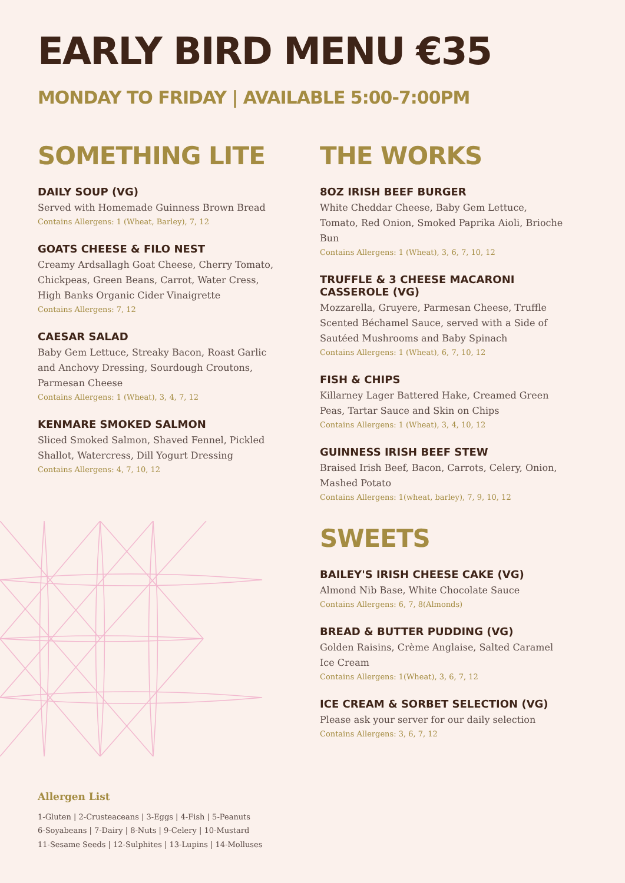EARLY BIRD MENU €35
MONDAY TO FRIDAY | AVAILABLE 5:00-7:00PM
SOMETHING LITE
DAILY SOUP (VG)
Served with Homemade Guinness Brown Bread
Contains Allergens: 1 (Wheat, Barley), 7, 12
GOATS CHEESE & FILO NEST
Creamy Ardsallagh Goat Cheese, Cherry Tomato, Chickpeas, Green Beans, Carrot, Water Cress, High Banks Organic Cider Vinaigrette
Contains Allergens: 7, 12
CAESAR SALAD
Baby Gem Lettuce, Streaky Bacon, Roast Garlic and Anchovy Dressing, Sourdough Croutons, Parmesan Cheese
Contains Allergens: 1 (Wheat), 3, 4, 7, 12
KENMARE SMOKED SALMON
Sliced Smoked Salmon, Shaved Fennel, Pickled Shallot, Watercress, Dill Yogurt Dressing
Contains Allergens: 4, 7, 10, 12
THE WORKS
8OZ IRISH BEEF BURGER
White Cheddar Cheese, Baby Gem Lettuce, Tomato, Red Onion, Smoked Paprika Aioli, Brioche Bun
Contains Allergens: 1 (Wheat), 3, 6, 7, 10, 12
TRUFFLE & 3 CHEESE MACARONI CASSEROLE (VG)
Mozzarella, Gruyere, Parmesan Cheese, Truffle Scented Béchamel Sauce, served with a Side of Sautéed Mushrooms and Baby Spinach
Contains Allergens: 1 (Wheat), 6, 7, 10, 12
FISH & CHIPS
Killarney Lager Battered Hake, Creamed Green Peas, Tartar Sauce and Skin on Chips
Contains Allergens: 1 (Wheat), 3, 4, 10, 12
GUINNESS IRISH BEEF STEW
Braised Irish Beef, Bacon, Carrots, Celery, Onion, Mashed Potato
Contains Allergens: 1(wheat, barley), 7, 9, 10, 12
SWEETS
BAILEY'S IRISH CHEESE CAKE (VG)
Almond Nib Base, White Chocolate Sauce
Contains Allergens: 6, 7, 8(Almonds)
BREAD & BUTTER PUDDING (VG)
Golden Raisins, Crème Anglaise, Salted Caramel Ice Cream
Contains Allergens: 1(Wheat), 3, 6, 7, 12
ICE CREAM & SORBET SELECTION (VG)
Please ask your server for our daily selection
Contains Allergens: 3, 6, 7, 12
Allergen List
1-Gluten | 2-Crusteaceans | 3-Eggs | 4-Fish | 5-Peanuts
6-Soyabeans | 7-Dairy | 8-Nuts | 9-Celery | 10-Mustard
11-Sesame Seeds | 12-Sulphites | 13-Lupins | 14-Molluses